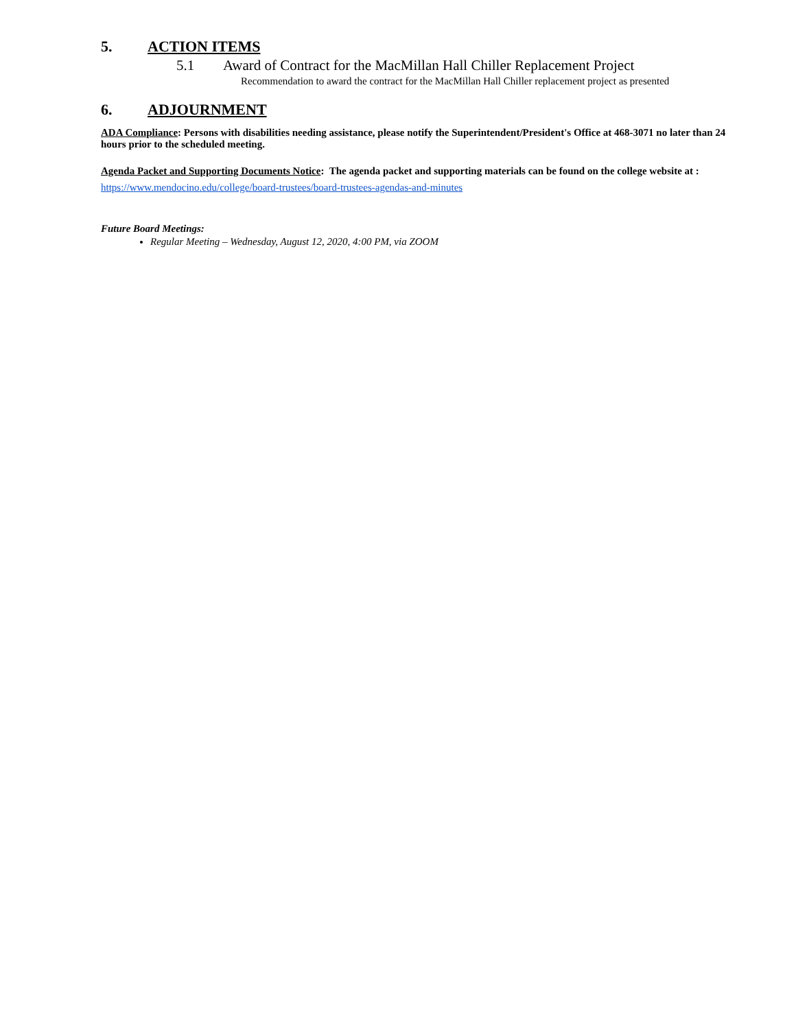5. ACTION ITEMS
5.1 Award of Contract for the MacMillan Hall Chiller Replacement Project
Recommendation to award the contract for the MacMillan Hall Chiller replacement project as presented
6. ADJOURNMENT
ADA Compliance: Persons with disabilities needing assistance, please notify the Superintendent/President's Office at 468-3071 no later than 24 hours prior to the scheduled meeting.
Agenda Packet and Supporting Documents Notice: The agenda packet and supporting materials can be found on the college website at : https://www.mendocino.edu/college/board-trustees/board-trustees-agendas-and-minutes
Future Board Meetings:
Regular Meeting – Wednesday, August 12, 2020, 4:00 PM, via ZOOM